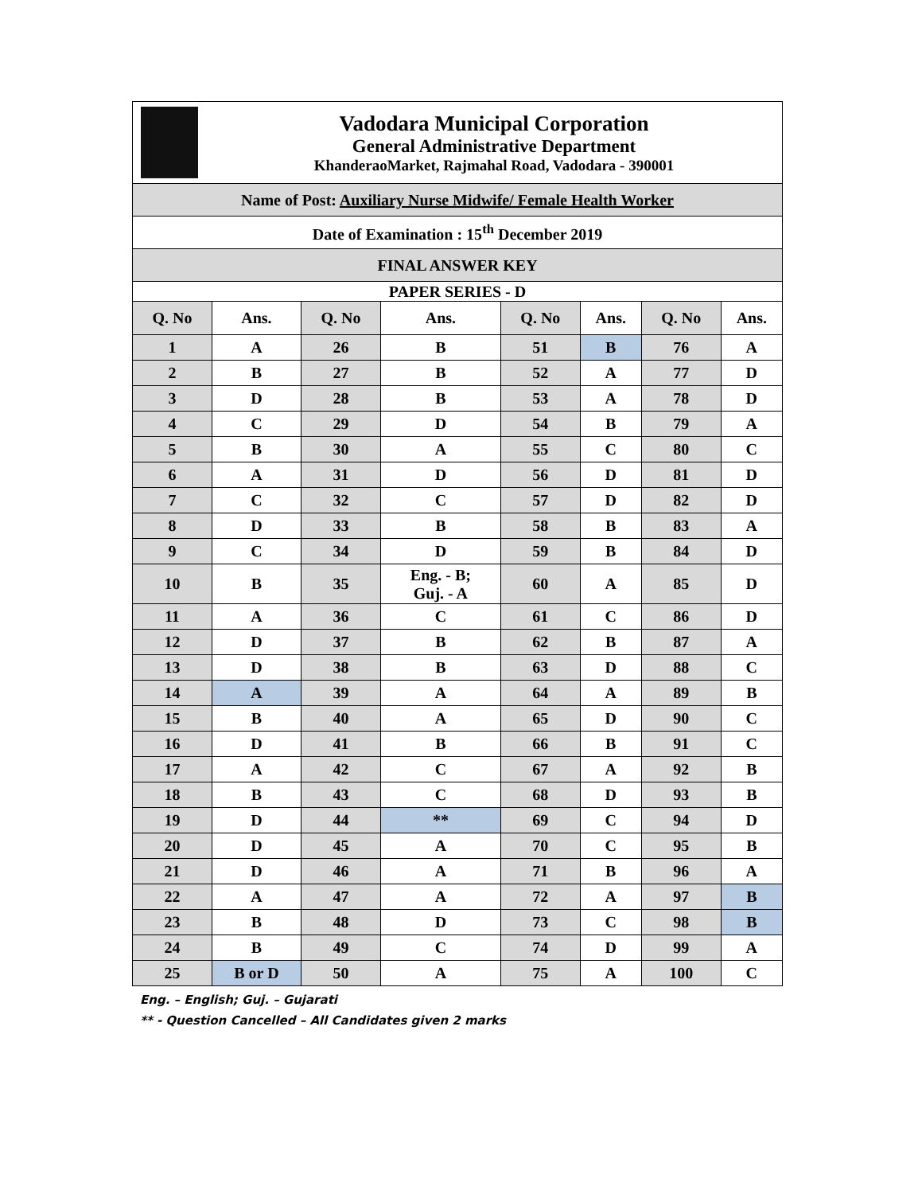| Vadodara Municipal Corporation General Administrative Department KhanderaoMarket, Rajmahal Road, Vadodara - 390001 | | | | | | | |
| Name of Post: Auxiliary Nurse Midwife/ Female Health Worker | | | | | | | |
| Date of Examination : 15<sup>th</sup> December 2019 | | | | | | | |
| FINAL ANSWER KEY | | | | | | | |
| PAPER SERIES - D | | | | | | | |
| Q. No | Ans. | Q. No | Ans. | Q. No | Ans. | Q. No | Ans. |
| 1 | A | 26 | B | 51 | B | 76 | A |
| 2 | B | 27 | B | 52 | A | 77 | D |
| 3 | D | 28 | B | 53 | A | 78 | D |
| 4 | C | 29 | D | 54 | B | 79 | A |
| 5 | B | 30 | A | 55 | C | 80 | C |
| 6 | A | 31 | D | 56 | D | 81 | D |
| 7 | C | 32 | C | 57 | D | 82 | D |
| 8 | D | 33 | B | 58 | B | 83 | A |
| 9 | C | 34 | D | 59 | B | 84 | D |
| 10 | B | 35 | Eng. - B; Guj. - A | 60 | A | 85 | D |
| 11 | A | 36 | C | 61 | C | 86 | D |
| 12 | D | 37 | B | 62 | B | 87 | A |
| 13 | D | 38 | B | 63 | D | 88 | C |
| 14 | A | 39 | A | 64 | A | 89 | B |
| 15 | B | 40 | A | 65 | D | 90 | C |
| 16 | D | 41 | B | 66 | B | 91 | C |
| 17 | A | 42 | C | 67 | A | 92 | B |
| 18 | B | 43 | C | 68 | D | 93 | B |
| 19 | D | 44 | ** | 69 | C | 94 | D |
| 20 | D | 45 | A | 70 | C | 95 | B |
| 21 | D | 46 | A | 71 | B | 96 | A |
| 22 | A | 47 | A | 72 | A | 97 | B |
| 23 | B | 48 | D | 73 | C | 98 | B |
| 24 | B | 49 | C | 74 | D | 99 | A |
| 25 | B or D | 50 | A | 75 | A | 100 | C |
Eng. – English; Guj. – Gujarati
** - Question Cancelled – All Candidates given 2 marks